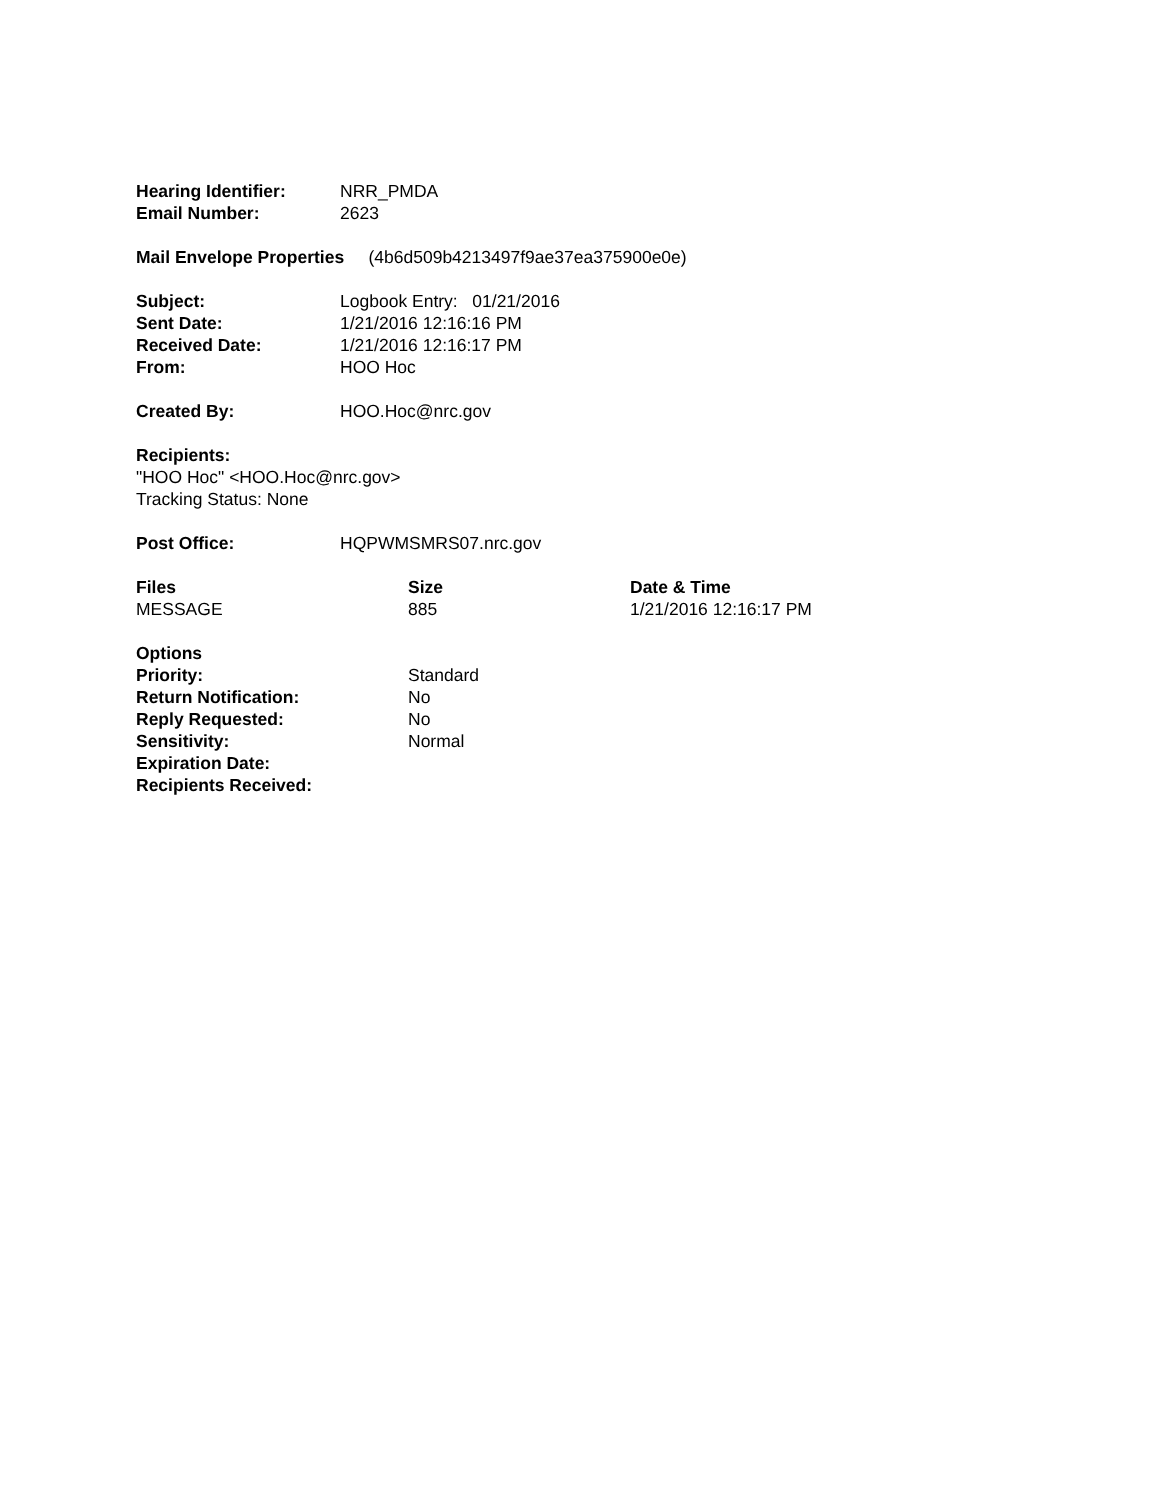| Hearing Identifier: | NRR_PMDA |
| Email Number: | 2623 |
Mail Envelope Properties (4b6d509b4213497f9ae37ea375900e0e)
| Subject: | Logbook Entry: 01/21/2016 |
| Sent Date: | 1/21/2016 12:16:16 PM |
| Received Date: | 1/21/2016 12:16:17 PM |
| From: | HOO Hoc |
| Created By: | HOO.Hoc@nrc.gov |
Recipients:
"HOO Hoc" <HOO.Hoc@nrc.gov>
Tracking Status: None
| Post Office: | HQPWMSMRS07.nrc.gov |
| Files | Size | Date & Time |
| --- | --- | --- |
| MESSAGE | 885 | 1/21/2016 12:16:17 PM |
| Options | |
| Priority: | Standard |
| Return Notification: | No |
| Reply Requested: | No |
| Sensitivity: | Normal |
| Expiration Date: | |
| Recipients Received: | |